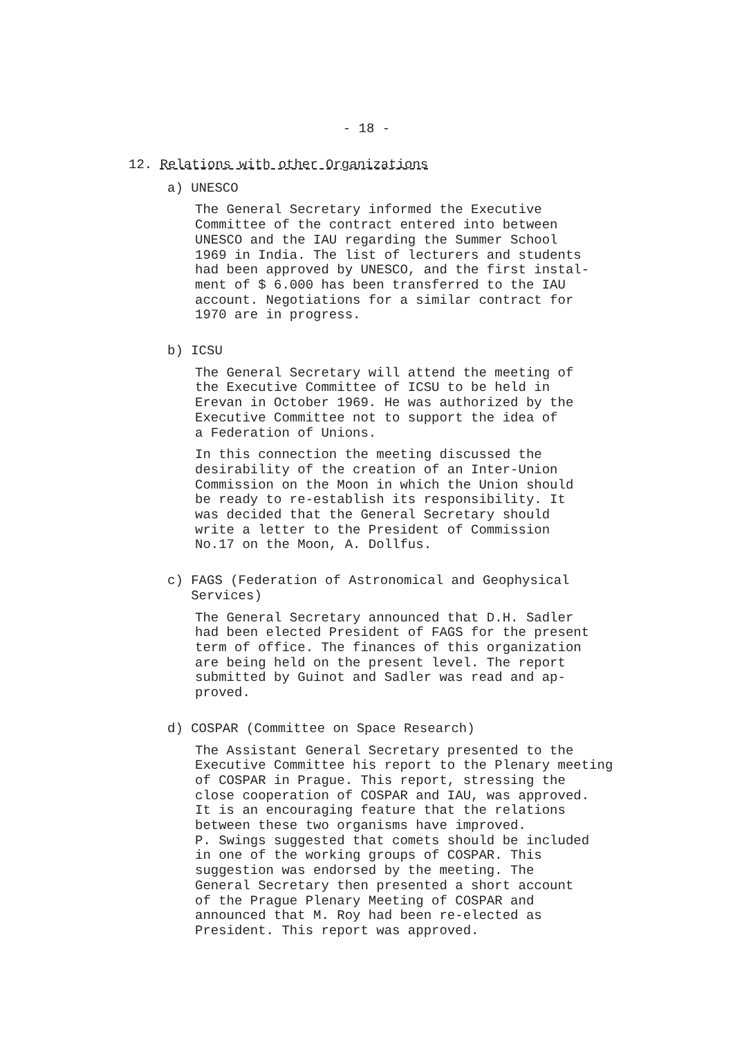- 18 -
12. Relations with other Organizations
a) UNESCO
The General Secretary informed the Executive
Committee of the contract entered into between
UNESCO and the IAU regarding the Summer School
1969 in India. The list of lecturers and students
had been approved by UNESCO, and the first instal-
ment of $ 6.000 has been transferred to the IAU
account. Negotiations for a similar contract for
1970 are in progress.
b) ICSU
The General Secretary will attend the meeting of
the Executive Committee of ICSU to be held in
Erevan in October 1969. He was authorized by the
Executive Committee not to support the idea of
a Federation of Unions.
In this connection the meeting discussed the
desirability of the creation of an Inter-Union
Commission on the Moon in which the Union should
be ready to re-establish its responsibility. It
was decided that the General Secretary should
write a letter to the President of Commission
No.17 on the Moon, A. Dollfus.
c) FAGS (Federation of Astronomical and Geophysical
Services)
The General Secretary announced that D.H. Sadler
had been elected President of FAGS for the present
term of office. The finances of this organization
are being held on the present level. The report
submitted by Guinot and Sadler was read and ap-
proved.
d) COSPAR (Committee on Space Research)
The Assistant General Secretary presented to the
Executive Committee his report to the Plenary meeting
of COSPAR in Prague. This report, stressing the
close cooperation of COSPAR and IAU, was approved.
It is an encouraging feature that the relations
between these two organisms have improved.
P. Swings suggested that comets should be included
in one of the working groups of COSPAR. This
suggestion was endorsed by the meeting. The
General Secretary then presented a short account
of the Prague Plenary Meeting of COSPAR and
announced that M. Roy had been re-elected as
President. This report was approved.